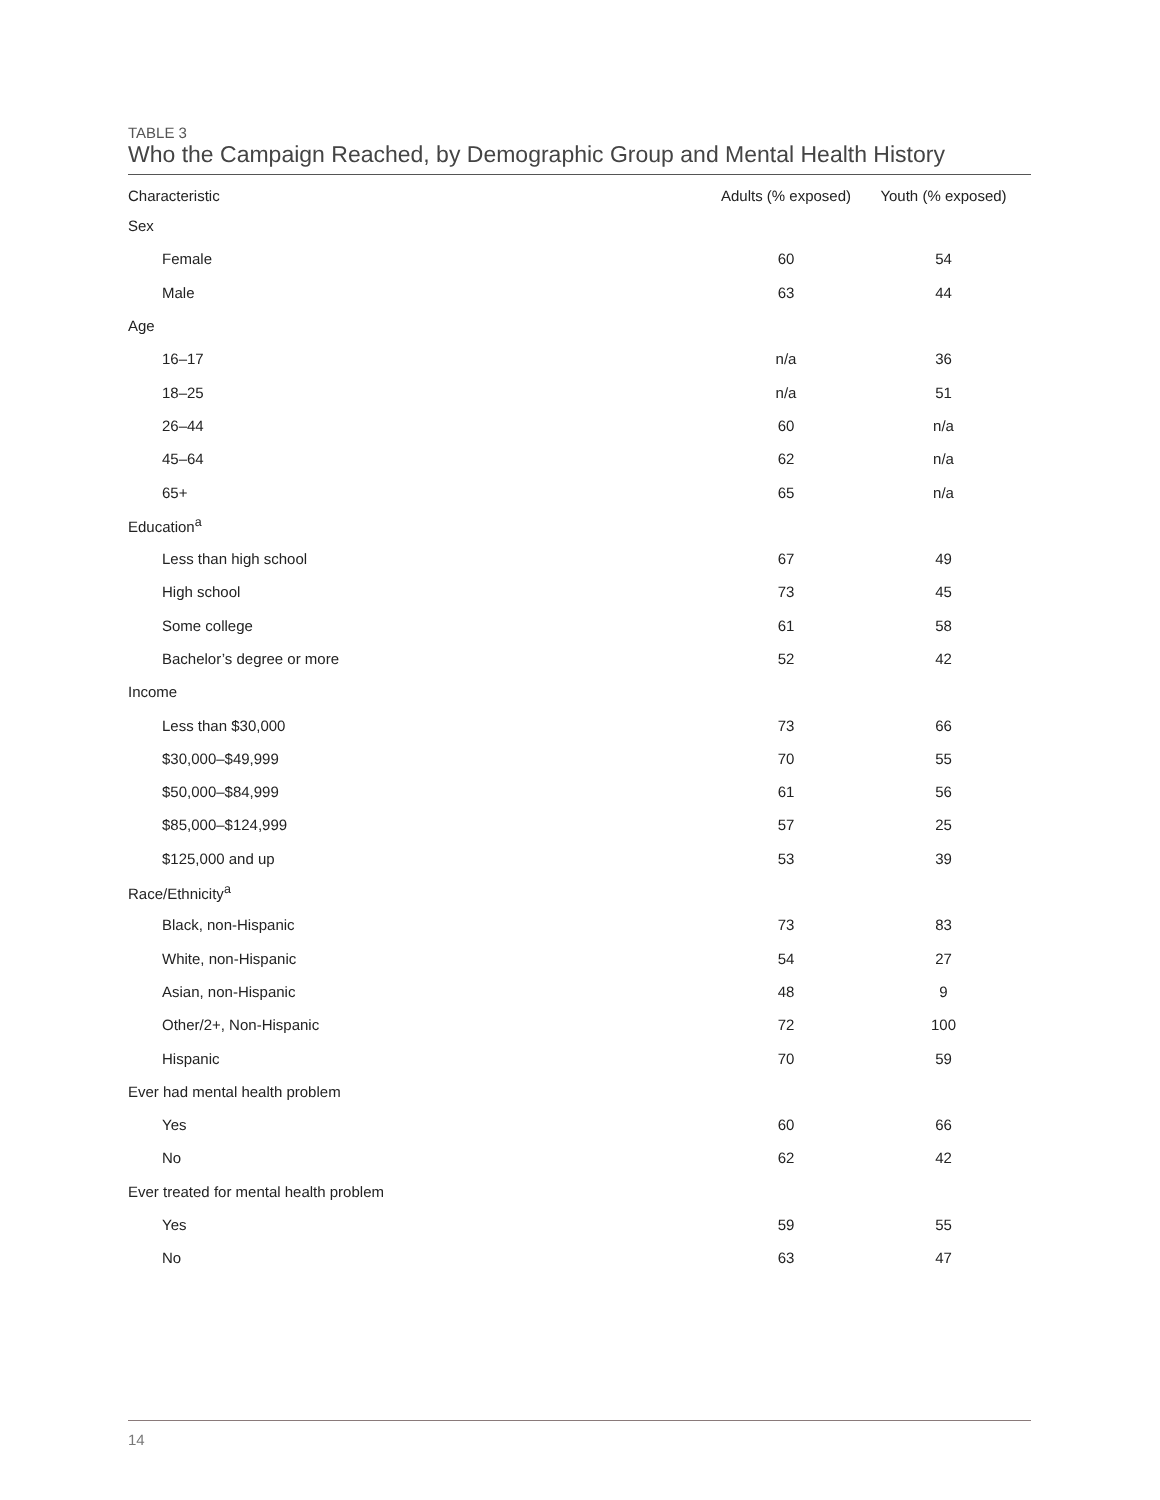TABLE 3
Who the Campaign Reached, by Demographic Group and Mental Health History
| Characteristic | Adults (% exposed) | Youth (% exposed) |
| --- | --- | --- |
| Sex | | |
| Female | 60 | 54 |
| Male | 63 | 44 |
| Age | | |
| 16–17 | n/a | 36 |
| 18–25 | n/a | 51 |
| 26–44 | 60 | n/a |
| 45–64 | 62 | n/a |
| 65+ | 65 | n/a |
| Education<sup>a</sup> | | |
| Less than high school | 67 | 49 |
| High school | 73 | 45 |
| Some college | 61 | 58 |
| Bachelor’s degree or more | 52 | 42 |
| Income | | |
| Less than $30,000 | 73 | 66 |
| $30,000–$49,999 | 70 | 55 |
| $50,000–$84,999 | 61 | 56 |
| $85,000–$124,999 | 57 | 25 |
| $125,000 and up | 53 | 39 |
| Race/Ethnicity<sup>a</sup> | | |
| Black, non-Hispanic | 73 | 83 |
| White, non-Hispanic | 54 | 27 |
| Asian, non-Hispanic | 48 | 9 |
| Other/2+, Non-Hispanic | 72 | 100 |
| Hispanic | 70 | 59 |
| Ever had mental health problem | | |
| Yes | 60 | 66 |
| No | 62 | 42 |
| Ever treated for mental health problem | | |
| Yes | 59 | 55 |
| No | 63 | 47 |
14